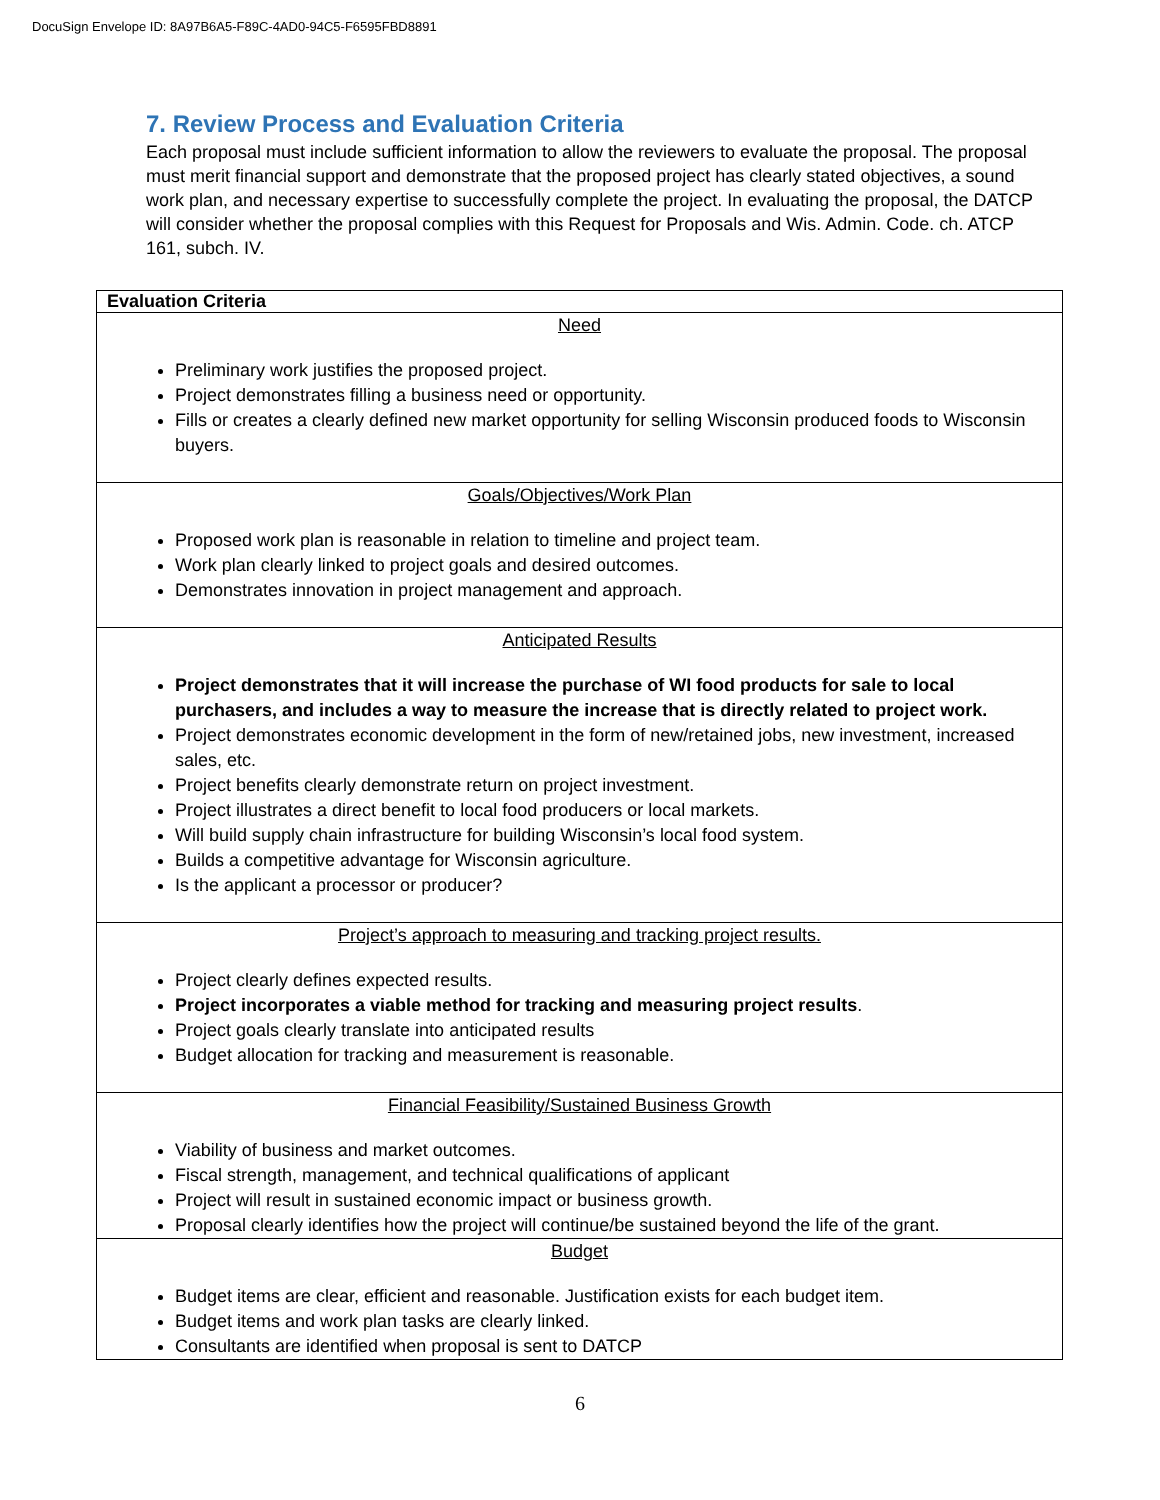DocuSign Envelope ID: 8A97B6A5-F89C-4AD0-94C5-F6595FBD8891
7. Review Process and Evaluation Criteria
Each proposal must include sufficient information to allow the reviewers to evaluate the proposal. The proposal must merit financial support and demonstrate that the proposed project has clearly stated objectives, a sound work plan, and necessary expertise to successfully complete the project. In evaluating the proposal, the DATCP will consider whether the proposal complies with this Request for Proposals and Wis. Admin. Code. ch. ATCP 161, subch. IV.
| Evaluation Criteria |
| --- |
| Need Preliminary work justifies the proposed project. Project demonstrates filling a business need or opportunity. Fills or creates a clearly defined new market opportunity for selling Wisconsin produced foods to Wisconsin buyers. |
| Goals/Objectives/Work Plan Proposed work plan is reasonable in relation to timeline and project team. Work plan clearly linked to project goals and desired outcomes. Demonstrates innovation in project management and approach. |
| Anticipated Results Project demonstrates that it will increase the purchase of WI food products for sale to local purchasers, and includes a way to measure the increase that is directly related to project work. Project demonstrates economic development in the form of new/retained jobs, new investment, increased sales, etc. Project benefits clearly demonstrate return on project investment. Project illustrates a direct benefit to local food producers or local markets. Will build supply chain infrastructure for building Wisconsin’s local food system. Builds a competitive advantage for Wisconsin agriculture. Is the applicant a processor or producer? |
| Project’s approach to measuring and tracking project results. Project clearly defines expected results. Project incorporates a viable method for tracking and measuring project results . Project goals clearly translate into anticipated results Budget allocation for tracking and measurement is reasonable. |
| Financial Feasibility/Sustained Business Growth Viability of business and market outcomes. Fiscal strength, management, and technical qualifications of applicant Project will result in sustained economic impact or business growth. Proposal clearly identifies how the project will continue/be sustained beyond the life of the grant. |
| Budget Budget items are clear, efficient and reasonable. Justification exists for each budget item. Budget items and work plan tasks are clearly linked. Consultants are identified when proposal is sent to DATCP |
6